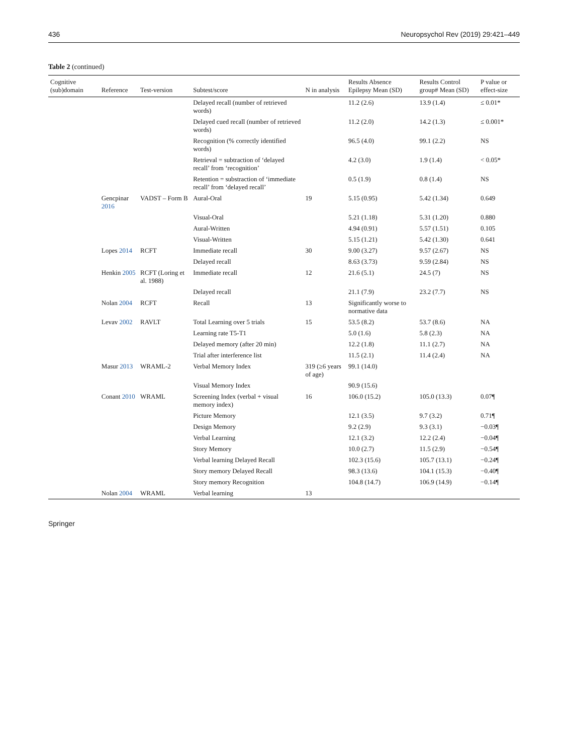436 Neuropsychol Rev (2019) 29:421–449
Table 2 (continued)
| Cognitive (sub)domain | Reference | Test-version | Subtest/score | N in analysis | Results Absence Epilepsy Mean (SD) | Results Control group# Mean (SD) | P value or effect-size |
| --- | --- | --- | --- | --- | --- | --- | --- |
| | | | Delayed recall (number of retrieved words) | | 11.2 (2.6) | 13.9 (1.4) | ≤ 0.01* |
| | | | Delayed cued recall (number of retrieved words) | | 11.2 (2.0) | 14.2 (1.3) | ≤ 0.001* |
| | | | Recognition (% correctly identified words) | | 96.5 (4.0) | 99.1 (2.2) | NS |
| | | | Retrieval = subtraction of ‘delayed recall’ from ‘recognition’ | | 4.2 (3.0) | 1.9 (1.4) | < 0.05* |
| | | | Retention = substraction of ‘immediate recall’ from ‘delayed recall’ | | 0.5 (1.9) | 0.8 (1.4) | NS |
| | Gencpinar 2016 | VADST – Form B | Aural-Oral | 19 | 5.15 (0.95) | 5.42 (1.34) | 0.649 |
| | | | Visual-Oral | | 5.21 (1.18) | 5.31 (1.20) | 0.880 |
| | | | Aural-Written | | 4.94 (0.91) | 5.57 (1.51) | 0.105 |
| | | | Visual-Written | | 5.15 (1.21) | 5.42 (1.30) | 0.641 |
| | Lopes 2014 | RCFT | Immediate recall | 30 | 9.00 (3.27) | 9.57 (2.67) | NS |
| | | | Delayed recall | | 8.63 (3.73) | 9.59 (2.84) | NS |
| | Henkin 2005 | RCFT (Loring et al. 1988) | Immediate recall | 12 | 21.6 (5.1) | 24.5 (7) | NS |
| | | | Delayed recall | | 21.1 (7.9) | 23.2 (7.7) | NS |
| | Nolan 2004 | RCFT | Recall | 13 | Significantly worse to normative data | | |
| | Levav 2002 | RAVLT | Total Learning over 5 trials | 15 | 53.5 (8.2) | 53.7 (8.6) | NA |
| | | | Learning rate T5-T1 | | 5.0 (1.6) | 5.8 (2.3) | NA |
| | | | Delayed memory (after 20 min) | | 12.2 (1.8) | 11.1 (2.7) | NA |
| | | | Trial after interference list | | 11.5 (2.1) | 11.4 (2.4) | NA |
| | Masur 2013 | WRAML-2 | Verbal Memory Index | 319 (≥6 years of age) | 99.1 (14.0) | | |
| | | | Visual Memory Index | | 90.9 (15.6) | | |
| | Conant 2010 | WRAML | Screening Index (verbal + visual memory index) | 16 | 106.0 (15.2) | 105.0 (13.3) | 0.07¶ |
| | | | Picture Memory | | 12.1 (3.5) | 9.7 (3.2) | 0.71¶ |
| | | | Design Memory | | 9.2 (2.9) | 9.3 (3.1) | −0.03¶ |
| | | | Verbal Learning | | 12.1 (3.2) | 12.2 (2.4) | −0.04¶ |
| | | | Story Memory | | 10.0 (2.7) | 11.5 (2.9) | −0.54¶ |
| | | | Verbal learning Delayed Recall | | 102.3 (15.6) | 105.7 (13.1) | −0.24¶ |
| | | | Story memory Delayed Recall | | 98.3 (13.6) | 104.1 (15.3) | −0.40¶ |
| | | | Story memory Recognition | | 104.8 (14.7) | 106.9 (14.9) | −0.14¶ |
| | Nolan 2004 | WRAML | Verbal learning | 13 | | | |
Springer